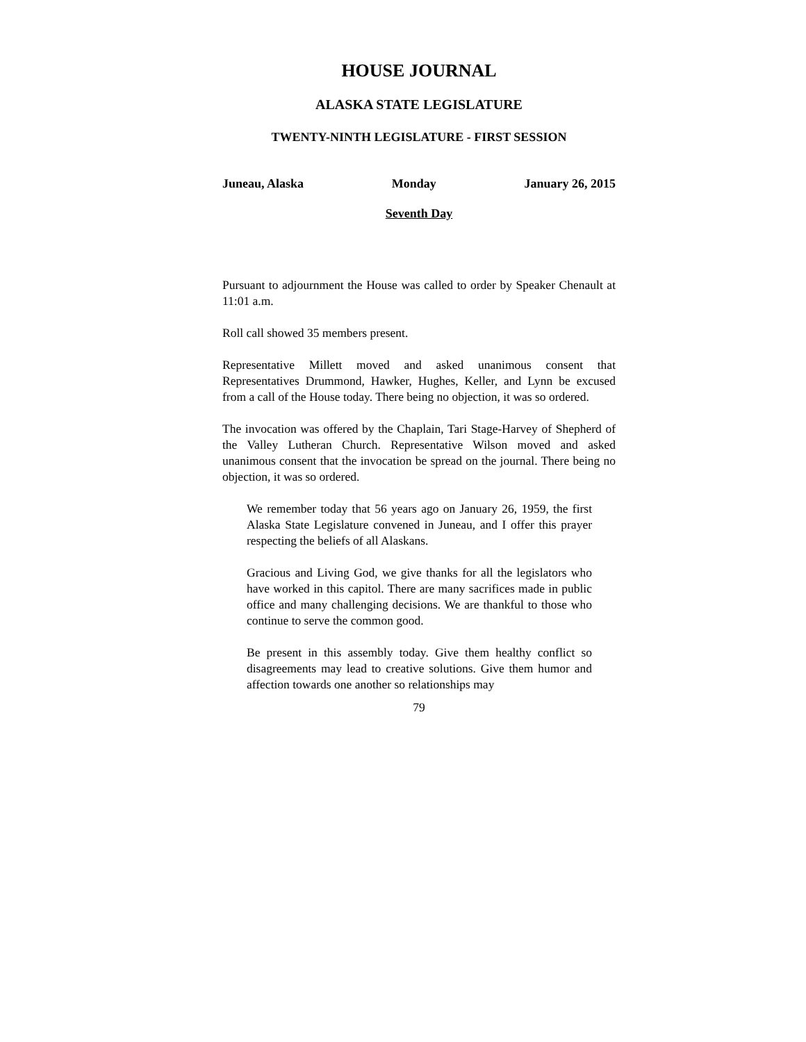HOUSE JOURNAL
ALASKA STATE LEGISLATURE
TWENTY-NINTH LEGISLATURE - FIRST SESSION
Juneau, Alaska Monday January 26, 2015
Seventh Day
Pursuant to adjournment the House was called to order by Speaker Chenault at 11:01 a.m.
Roll call showed 35 members present.
Representative Millett moved and asked unanimous consent that Representatives Drummond, Hawker, Hughes, Keller, and Lynn be excused from a call of the House today. There being no objection, it was so ordered.
The invocation was offered by the Chaplain, Tari Stage-Harvey of Shepherd of the Valley Lutheran Church. Representative Wilson moved and asked unanimous consent that the invocation be spread on the journal. There being no objection, it was so ordered.
We remember today that 56 years ago on January 26, 1959, the first Alaska State Legislature convened in Juneau, and I offer this prayer respecting the beliefs of all Alaskans.
Gracious and Living God, we give thanks for all the legislators who have worked in this capitol. There are many sacrifices made in public office and many challenging decisions. We are thankful to those who continue to serve the common good.
Be present in this assembly today. Give them healthy conflict so disagreements may lead to creative solutions. Give them humor and affection towards one another so relationships may
79